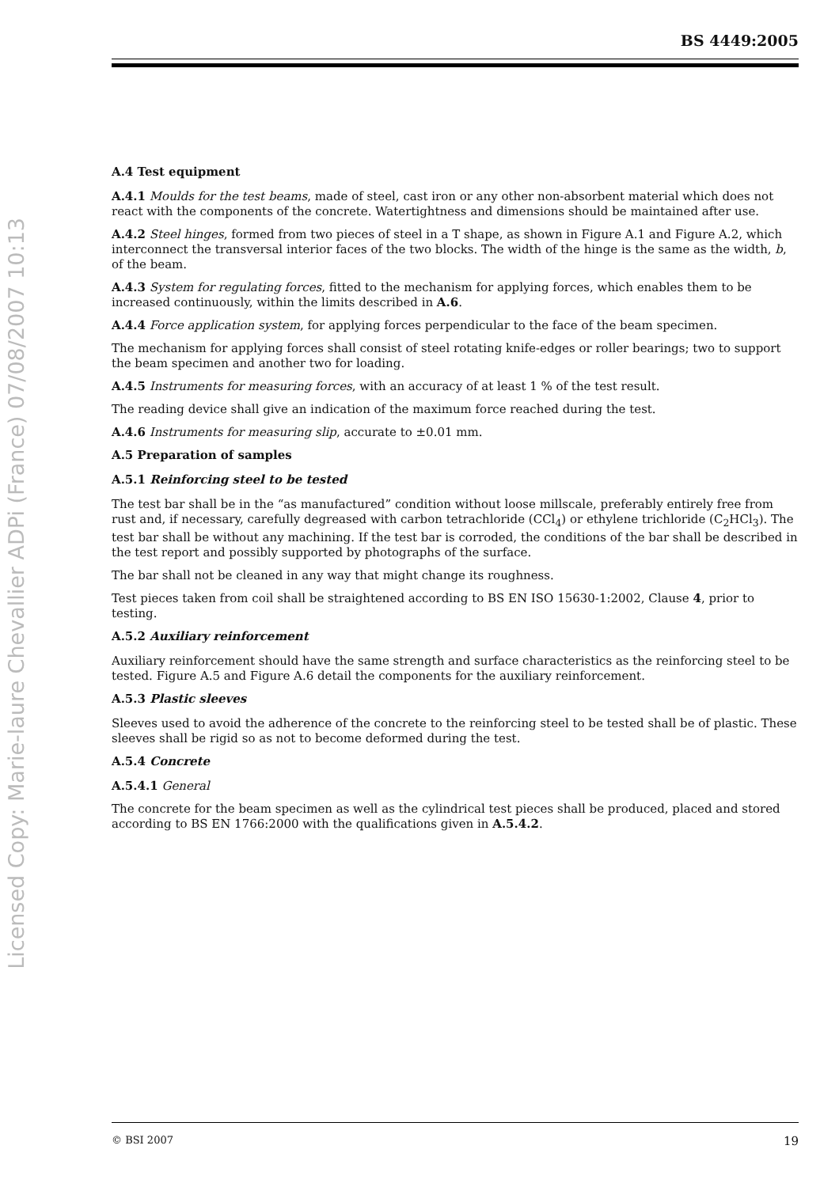Licensed Copy: Marie-laure Chevallier ADPi (France) 07/08/2007 10:13
BS 4449:2005
A.4 Test equipment
A.4.1 Moulds for the test beams, made of steel, cast iron or any other non-absorbent material which does not react with the components of the concrete. Watertightness and dimensions should be maintained after use.
A.4.2 Steel hinges, formed from two pieces of steel in a T shape, as shown in Figure A.1 and Figure A.2, which interconnect the transversal interior faces of the two blocks. The width of the hinge is the same as the width, b, of the beam.
A.4.3 System for regulating forces, fitted to the mechanism for applying forces, which enables them to be increased continuously, within the limits described in A.6.
A.4.4 Force application system, for applying forces perpendicular to the face of the beam specimen.
The mechanism for applying forces shall consist of steel rotating knife-edges or roller bearings; two to support the beam specimen and another two for loading.
A.4.5 Instruments for measuring forces, with an accuracy of at least 1 % of the test result.
The reading device shall give an indication of the maximum force reached during the test.
A.4.6 Instruments for measuring slip, accurate to ±0.01 mm.
A.5 Preparation of samples
A.5.1 Reinforcing steel to be tested
The test bar shall be in the “as manufactured” condition without loose millscale, preferably entirely free from rust and, if necessary, carefully degreased with carbon tetrachloride (CCl<sub>4</sub>) or ethylene trichloride (C<sub>2</sub>HCl<sub>3</sub>). The test bar shall be without any machining. If the test bar is corroded, the conditions of the bar shall be described in the test report and possibly supported by photographs of the surface.
The bar shall not be cleaned in any way that might change its roughness.
Test pieces taken from coil shall be straightened according to BS EN ISO 15630-1:2002, Clause 4, prior to testing.
A.5.2 Auxiliary reinforcement
Auxiliary reinforcement should have the same strength and surface characteristics as the reinforcing steel to be tested. Figure A.5 and Figure A.6 detail the components for the auxiliary reinforcement.
A.5.3 Plastic sleeves
Sleeves used to avoid the adherence of the concrete to the reinforcing steel to be tested shall be of plastic. These sleeves shall be rigid so as not to become deformed during the test.
A.5.4 Concrete
A.5.4.1 General
The concrete for the beam specimen as well as the cylindrical test pieces shall be produced, placed and stored according to BS EN 1766:2000 with the qualifications given in A.5.4.2.
© BSI 2007 19